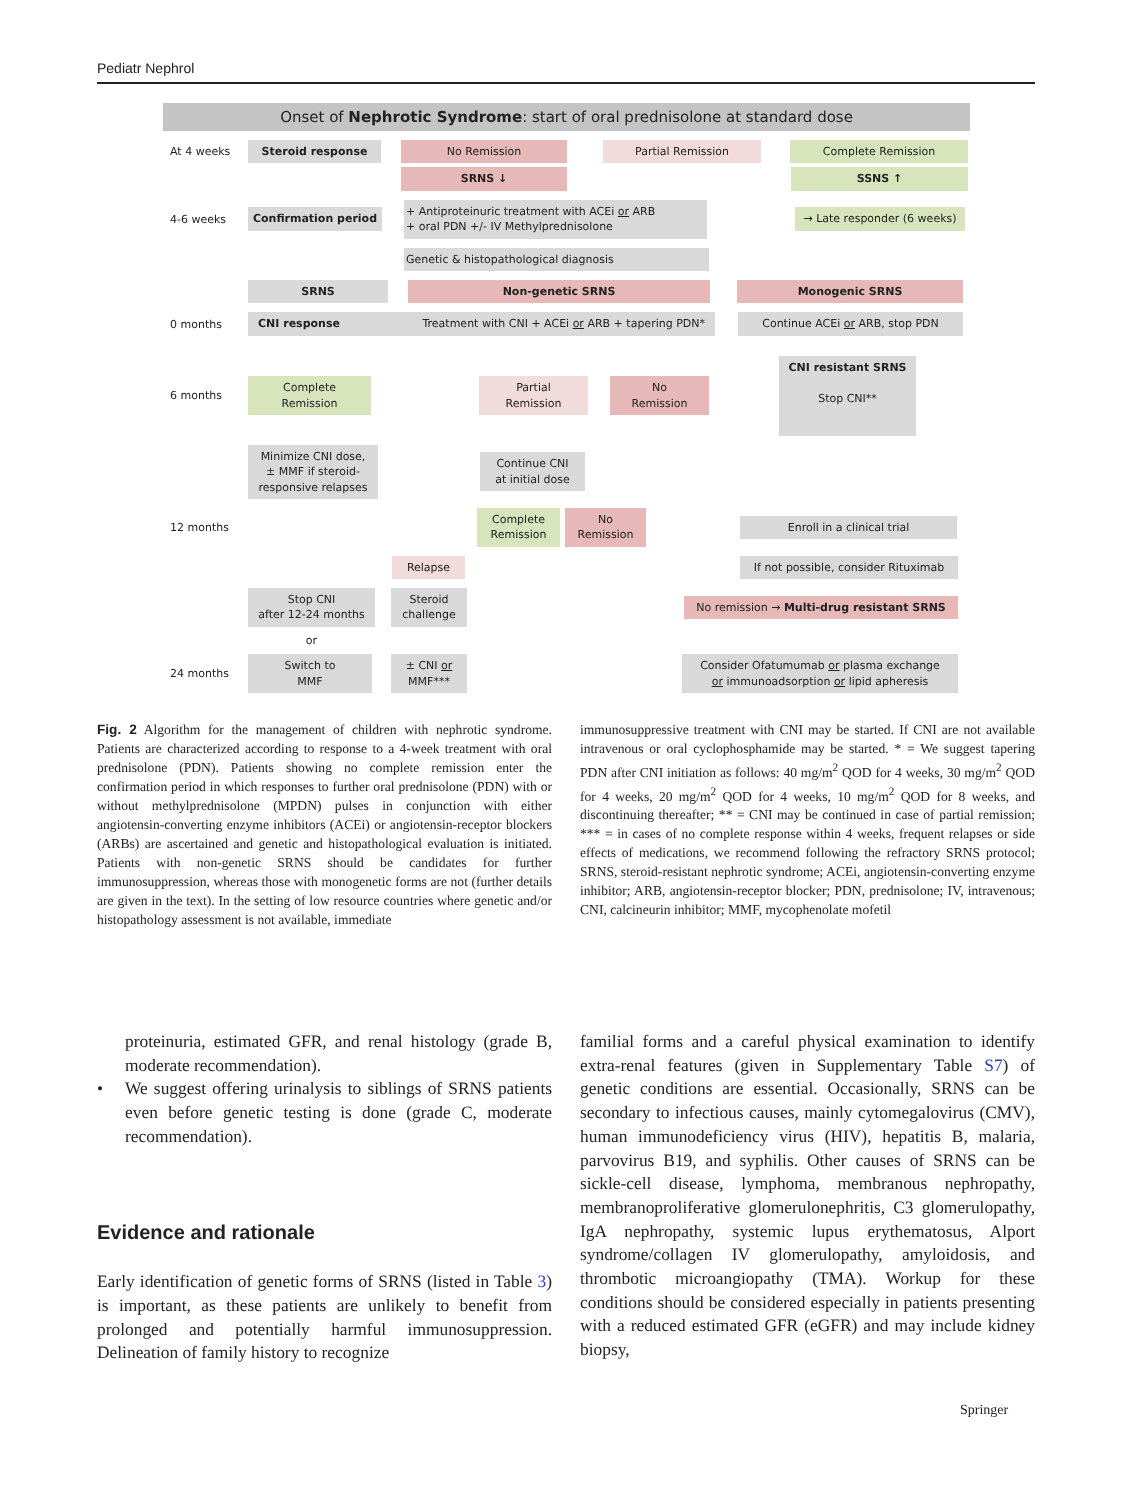Pediatr Nephrol
Onset of Nephrotic Syndrome: start of oral prednisolone at standard dose
At 4 weeks
Steroid response No Remission Partial Remission Complete Remission
SRNS ↓ SSNS ↑
4-6 weeks
Confirmation period
+ Antiproteinuric treatment with ACEi or ARB
+ oral PDN +/- IV Methylprednisolone
→ Late responder (6 weeks)
Genetic & histopathological diagnosis
SRNS Non-genetic SRNS Monogenic SRNS
0 months
CNI response Treatment with CNI + ACEi or ARB + tapering PDN* Continue ACEi or ARB, stop PDN
6 months
Complete
Remission
Partial
Remission
No
Remission
CNI resistant SRNS
Stop CNI**
Minimize CNI dose,
± MMF if steroid-
responsive relapses
Continue CNI
at initial dose
12 months
Complete
Remission
No
Remission
Enroll in a clinical trial
Relapse
If not possible, consider Rituximab
Stop CNI
after 12-24 months
Steroid
challenge
No remission → Multi-drug resistant SRNS
or
24 months
Switch to
MMF
± CNI or
MMF***
Consider Ofatumumab or plasma exchange
or immunoadsorption or lipid apheresis
Fig. 2 Algorithm for the management of children with nephrotic syndrome. Patients are characterized according to response to a 4-week treatment with oral prednisolone (PDN). Patients showing no complete remission enter the confirmation period in which responses to further oral prednisolone (PDN) with or without methylprednisolone (MPDN) pulses in conjunction with either angiotensin-converting enzyme inhibitors (ACEi) or angiotensin-receptor blockers (ARBs) are ascertained and genetic and histopathological evaluation is initiated. Patients with non-genetic SRNS should be candidates for further immunosuppression, whereas those with monogenetic forms are not (further details are given in the text). In the setting of low resource countries where genetic and/or histopathology assessment is not available, immediate
immunosuppressive treatment with CNI may be started. If CNI are not available intravenous or oral cyclophosphamide may be started. * = We suggest tapering PDN after CNI initiation as follows: 40 mg/m<sup>2</sup> QOD for 4 weeks, 30 mg/m<sup>2</sup> QOD for 4 weeks, 20 mg/m<sup>2</sup> QOD for 4 weeks, 10 mg/m<sup>2</sup> QOD for 8 weeks, and discontinuing thereafter; ** = CNI may be continued in case of partial remission; *** = in cases of no complete response within 4 weeks, frequent relapses or side effects of medications, we recommend following the refractory SRNS protocol; SRNS, steroid-resistant nephrotic syndrome; ACEi, angiotensin-converting enzyme inhibitor; ARB, angiotensin-receptor blocker; PDN, prednisolone; IV, intravenous; CNI, calcineurin inhibitor; MMF, mycophenolate mofetil
proteinuria, estimated GFR, and renal histology (grade B, moderate recommendation).
• We suggest offering urinalysis to siblings of SRNS patients even before genetic testing is done (grade C, moderate recommendation).
Evidence and rationale
Early identification of genetic forms of SRNS (listed in Table 3) is important, as these patients are unlikely to benefit from prolonged and potentially harmful immunosuppression. Delineation of family history to recognize
familial forms and a careful physical examination to identify extra-renal features (given in Supplementary Table S7) of genetic conditions are essential. Occasionally, SRNS can be secondary to infectious causes, mainly cytomegalovirus (CMV), human immunodeficiency virus (HIV), hepatitis B, malaria, parvovirus B19, and syphilis. Other causes of SRNS can be sickle-cell disease, lymphoma, membranous nephropathy, membranoproliferative glomerulonephritis, C3 glomerulopathy, IgA nephropathy, systemic lupus erythematosus, Alport syndrome/collagen IV glomerulopathy, amyloidosis, and thrombotic microangiopathy (TMA). Workup for these conditions should be considered especially in patients presenting with a reduced estimated GFR (eGFR) and may include kidney biopsy,
Springer